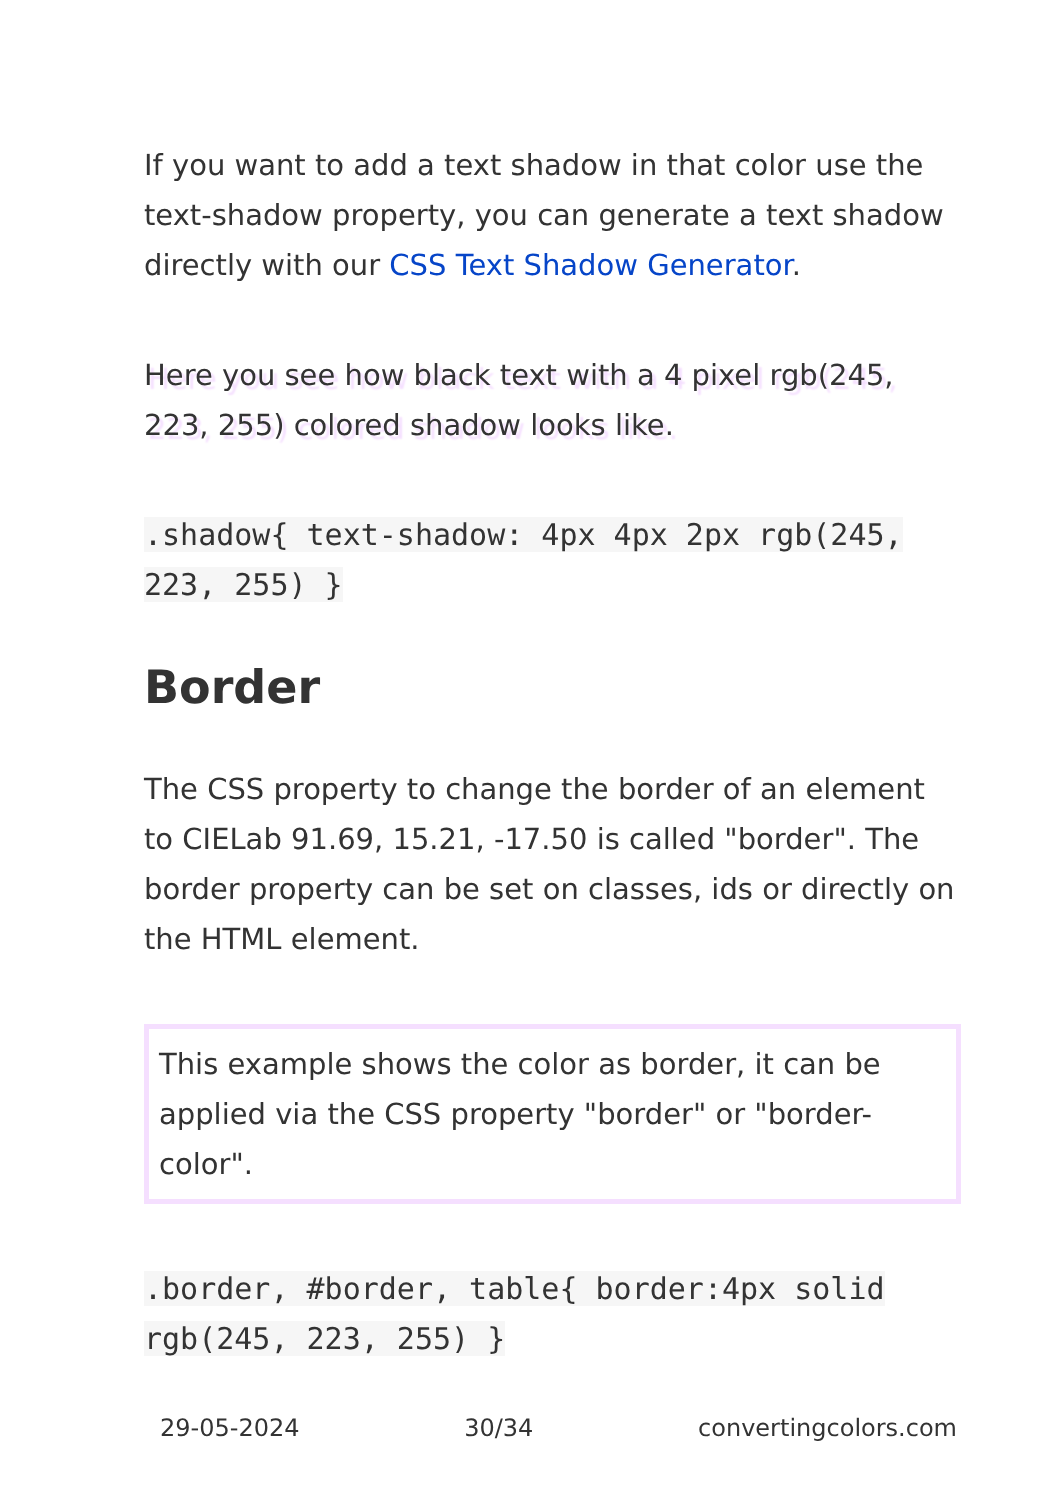If you want to add a text shadow in that color use the text-shadow property, you can generate a text shadow directly with our CSS Text Shadow Generator.
Here you see how black text with a 4 pixel rgb(245, 223, 255) colored shadow looks like.
.shadow{ text-shadow: 4px 4px 2px rgb(245, 223, 255) }
Border
The CSS property to change the border of an element to CIELab 91.69, 15.21, -17.50 is called "border". The border property can be set on classes, ids or directly on the HTML element.
This example shows the color as border, it can be applied via the CSS property "border" or "border-color".
.border, #border, table{ border:4px solid rgb(245, 223, 255) }
29-05-2024 30/34 convertingcolors.com